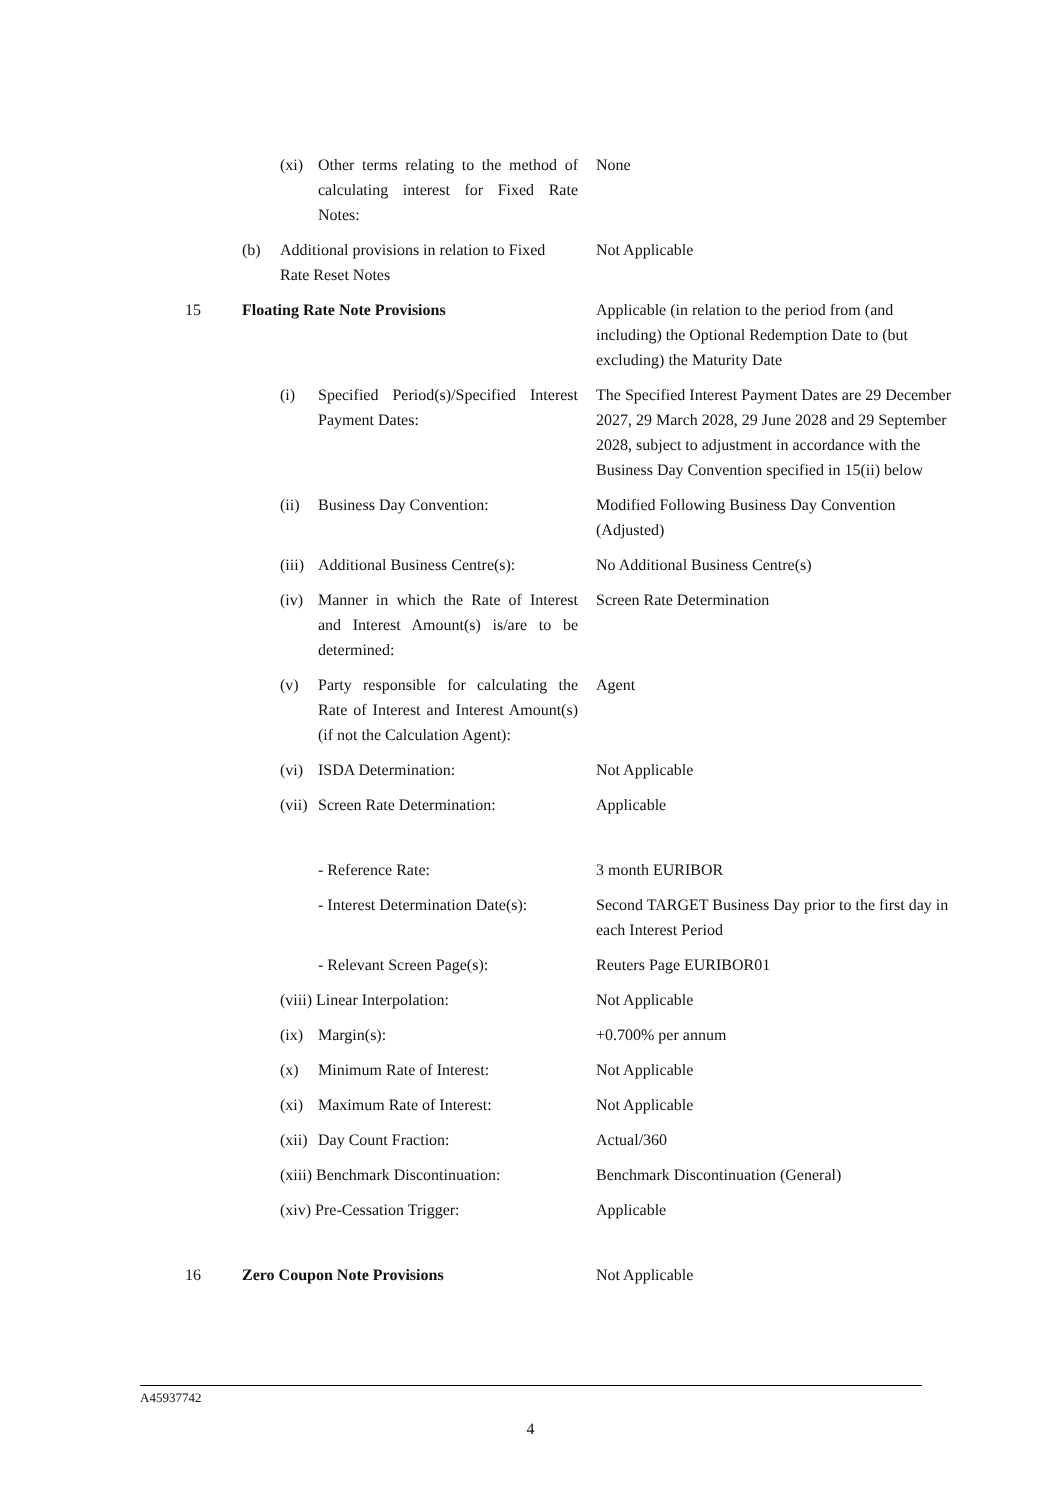| | | (xi) | Other terms relating to the method of calculating interest for Fixed Rate Notes: | None |
| | (b) | Additional provisions in relation to Fixed Rate Reset Notes | | Not Applicable |
| 15 | Floating Rate Note Provisions | | | Applicable (in relation to the period from (and including) the Optional Redemption Date to (but excluding) the Maturity Date |
| | | (i) | Specified Period(s)/Specified Interest Payment Dates: | The Specified Interest Payment Dates are 29 December 2027, 29 March 2028, 29 June 2028 and 29 September 2028, subject to adjustment in accordance with the Business Day Convention specified in 15(ii) below |
| | | (ii) | Business Day Convention: | Modified Following Business Day Convention (Adjusted) |
| | | (iii) | Additional Business Centre(s): | No Additional Business Centre(s) |
| | | (iv) | Manner in which the Rate of Interest and Interest Amount(s) is/are to be determined: | Screen Rate Determination |
| | | (v) | Party responsible for calculating the Rate of Interest and Interest Amount(s) (if not the Calculation Agent): | Agent |
| | | (vi) | ISDA Determination: | Not Applicable |
| | | (vii) | Screen Rate Determination: | Applicable |
| | | | - Reference Rate: | 3 month EURIBOR |
| | | | - Interest Determination Date(s): | Second TARGET Business Day prior to the first day in each Interest Period |
| | | | - Relevant Screen Page(s): | Reuters Page EURIBOR01 |
| | | (viii) Linear Interpolation: | | Not Applicable |
| | | (ix) | Margin(s): | +0.700% per annum |
| | | (x) | Minimum Rate of Interest: | Not Applicable |
| | | (xi) | Maximum Rate of Interest: | Not Applicable |
| | | (xii) | Day Count Fraction: | Actual/360 |
| | | (xiii) Benchmark Discontinuation: | | Benchmark Discontinuation (General) |
| | | (xiv) Pre-Cessation Trigger: | | Applicable |
| 16 | Zero Coupon Note Provisions | | | Not Applicable |
A45937742
4